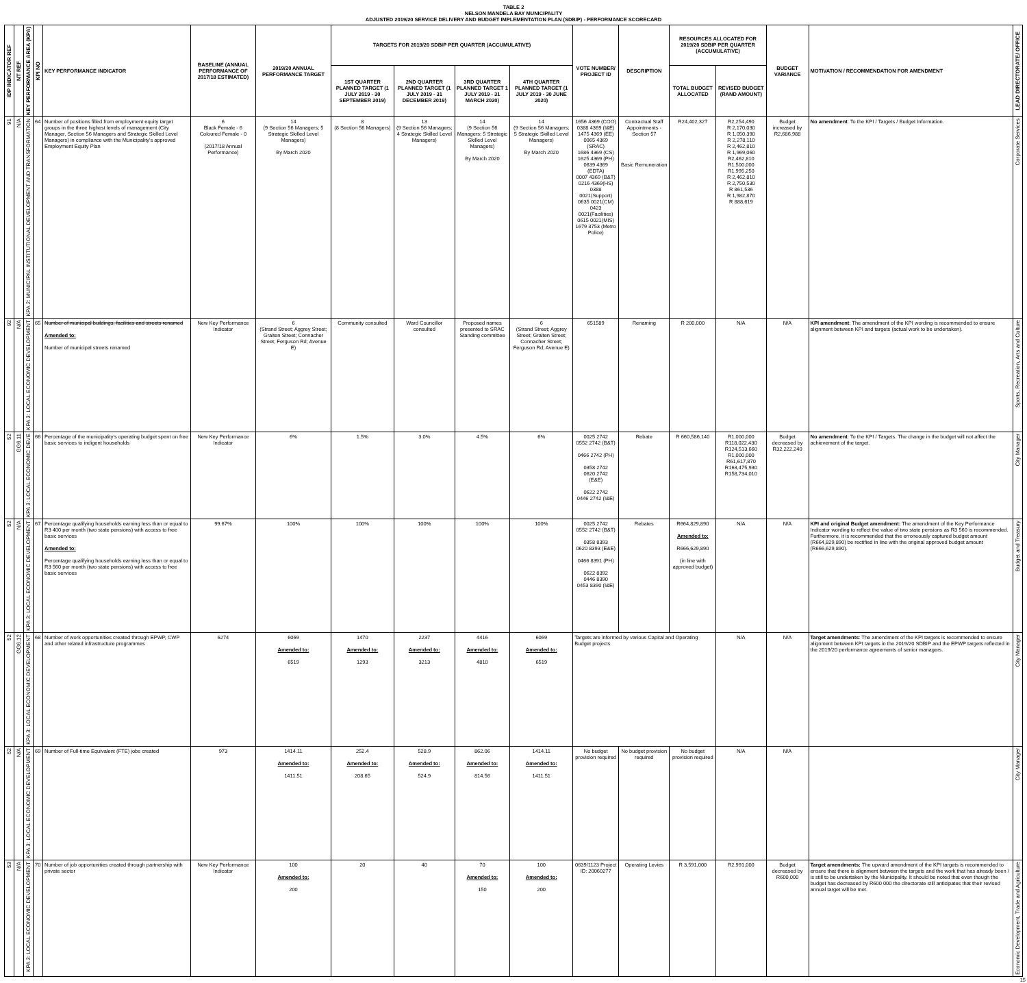TABLE 2
NELSON MANDELA BAY MUNICIPALITY
ADJUSTED 2019/20 SERVICE DELIVERY AND BUDGET IMPLEMENTATION PLAN (SDBIP) - PERFORMANCE SCORECARD
| IDP INDICATOR REF | NT REF | KEY PERFORMANCE AREA (KPA) | KPI NO | KEY PERFORMANCE INDICATOR | BASELINE (ANNUAL PERFORMANCE OF 2017/18 ESTIMATED) | 2019/20 ANNUAL PERFORMANCE TARGET | TARGETS FOR 2019/20 SDBIP PER QUARTER (ACCUMULATIVE) | | | | VOTE NUMBER/ PROJECT ID | DESCRIPTION | RESOURCES ALLOCATED FOR 2019/20 SDBIP PER QUARTER (ACCUMULATIVE) | | BUDGET VARIANCE | MOTIVATION / RECOMMENDATION FOR AMENDMENT | LEAD DIRECTORATE/ OFFICE |
| --- | --- | --- | --- | --- | --- | --- | --- | --- | --- | --- | --- | --- | --- | --- | --- | --- | --- |
| | | | | | | | 1ST QUARTER PLANNED TARGET (1 JULY 2019 - 30 SEPTEMBER 2019) | 2ND QUARTER PLANNED TARGET (1 JULY 2019 - 31 DECEMBER 2019) | 3RD QUARTER PLANNED TARGET 1 JULY 2019 - 31 MARCH 2020) | 4TH QUARTER PLANNED TARGET (1 JULY 2019 - 30 JUNE 2020) | | | TOTAL BUDGET ALLOCATED | REVISED BUDGET (RAND AMOUNT) | | | |
| 91 | N/A | KPA 2: MUNICIPAL INSTITUTIONAL DEVELOPMENT AND TRANSFORMATION | 64 | Number of positions filled from employment equity target groups in the three highest levels of management (City Manager, Section 56 Managers and Strategic Skilled Level Managers) in compliance with the Municipality's approved Employment Equity Plan | 6 Black Female - 6 Coloured Female - 0 (2017/18 Annual Performance) | 14 (9 Section 56 Managers; 5 Strategic Skilled Level Managers) By March 2020 | 8 (8 Section 56 Managers) | 13 (9 Section 56 Managers; 4 Strategic Skilled Level Managers) | 14 (9 Section 56 Managers; 5 Strategic Skilled Level Managers) By March 2020 | 14 (9 Section 56 Managers; 5 Strategic Skilled Level Managers) By March 2020 | 1656 4369 (COO) 0388 4369 (I&E) 1475 4369 (EE) 0065 4369 (SRAC) 1686 4369 (CS) 1625 4369 (PH) 0639 4369 (EDTA) 0007 4369 (B&T) 0216 4369(HS) 0388 0021(Support) 0635 0021(CM) 0423 0021(Facilities) 0615 0021(MIS) 1679 3753 (Metro Police) | Contractual Staff Appointments - Section 57 Basic Remuneration | R24,402,327 | R2,254,490 R 2,170,030 R 1,050,390 R 2,278,110 R 2,462,810 R 1,969,060 R2,462,810 R1,500,000 R1,995,250 R 2,462,810 R 2,750,530 R 861,536 R 1,982,870 R 888,619 | Budget increased by R2,686,988 | No amendment : To the KPI / Targets / Budget Information. | Corporate Services |
| 92 | N/A | KPA 3: LOCAL ECONOMIC DEVELOPMENT | 65 | Number of municipal buildings, facilities and streets renamed Amended to: Number of municipal streets renamed | New Key Performance Indicator | 6 (Strand Street; Aggrey Street; Graiten Street; Connacher Street; Ferguson Rd; Avenue E) | Community consulted | Ward Councillor consulted | Proposed names presented to SRAC Standing committee | 6 (Strand Street; Aggrey Street; Graiten Street; Connacher Street; Ferguson Rd; Avenue E) | 651589 | Renaming | R 200,000 | N/A | N/A | KPI amendment : The amendment of the KPI wording is recommended to ensure alignment between KPI and targets (actual work to be undertaken). | Sports, Recreation, Arts and Culture |
| 52 | GG6.11 | KPA 3: LOCAL ECONOMIC DEVE | 66 | Percentage of the municipality's operating budget spent on free basic services to indigent households | New Key Performance Indicator | 6% | 1.5% | 3.0% | 4.5% | 6% | 0025 2742 0552 2742 (B&T) 0466 2742 (PH) 0358 2742 0620 2742 (E&E) 0622 2742 0446 2742 (I&E) | Rebate | R 660,586,140 | R1,000,000 R118,022,430 R124,513,660 R1,000,000 R61,617,870 R163,475,930 R158,734,010 | Budget decreased by R32,222,240 | No amendment : To the KPI / Targets. The change in the budget will not affect the achievement of the target. | City Manager |
| 52 | N/A | KPA 3: LOCAL ECONOMIC DEVELOPMENT | 67 | Percentage qualifying households earning less than or equal to R3 400 per month (two state pensions) with access to free basic services Amended to: Percentage qualifying households earning less than or equal to R3 560 per month (two state pensions) with access to free basic services | 99.67% | 100% | 100% | 100% | 100% | 100% | 0025 2742 0552 2742 (B&T) 0358 8393 0620 8393 (E&E) 0466 8391 (PH) 0622 8392 0446 8390 0453 8390 (I&E) | Rebates | R664,829,890 Amended to: R666,629,890 (in line with approved budget) | N/A | N/A | KPI and original Budget amendment: The amendment of the Key Performance Indicator wording to reflect the value of two state pensions as R3 560 is recommended. Furthermore, it is recommended that the erroneously captured budget amount (R664,829,890) be rectified in line with the original approved budget amount (R666,629,890). | Budget and Treasury |
| 52 | GG6.12 | KPA 3: LOCAL ECONOMIC DEVELOPMENT | 68 | Number of work opportunities created through EPWP, CWP and other related infrastructure programmes | 6274 | 6069 Amended to: 6519 | 1470 Amended to: 1293 | 2237 Amended to: 3213 | 4416 Amended to: 4810 | 6069 Amended to: 6519 | Targets are informed by various Capital and Operating Budget projects | | | N/A | N/A | Target amendments : The amendment of the KPI targets is recommended to ensure alignment between KPI targets in the 2019/20 SDBIP and the EPWP targets reflected in the 2019/20 performance agreements of senior managers. | City Manager |
| 52 | N/A | KPA 3: LOCAL ECONOMIC DEVELOPMENT | 69 | Number of Full-time Equivalent (FTE) jobs created | 973 | 1414.11 Amended to: 1411.51 | 252.4 Amended to: 208.65 | 528.9 Amended to: 524.9 | 862.06 Amended to: 814.56 | 1414.11 Amended to: 1411.51 | No budget provision required | No budget provision required | No budget provision required | N/A | N/A | | City Manager |
| 53 | N/A | KPA 3: LOCAL ECONOMIC DEVELOPMENT | 70 | Number of job opportunities created through partnership with private sector | New Key Performance Indicator | 100 Amended to: 200 | 20 | 40 | 70 Amended to: 150 | 100 Amended to: 200 | 0639/1123 Project ID: 20060277 | Operating Levies | R 3,591,000 | R2,991,000 | Budget decreased by R600,000 | Target amendments: The upward amendment of the KPI targets is recommended to ensure that there is alignment between the targets and the work that has already been / is still to be undertaken by the Municipality. It should be noted that even though the budget has decreased by R600 000 the directorate still anticipates that their revised annual target will be met. | Economic Development, Trade and Agriculture |
15